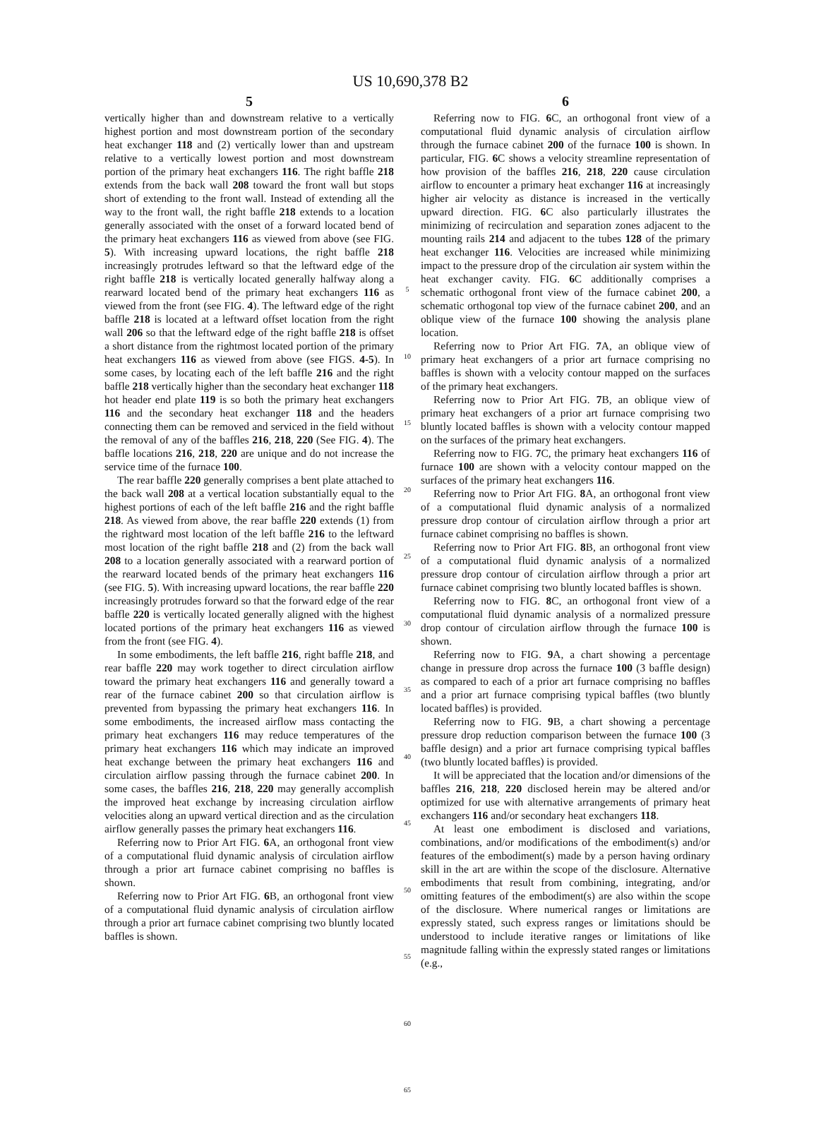US 10,690,378 B2
5
vertically higher than and downstream relative to a vertically highest portion and most downstream portion of the secondary heat exchanger 118 and (2) vertically lower than and upstream relative to a vertically lowest portion and most downstream portion of the primary heat exchangers 116. The right baffle 218 extends from the back wall 208 toward the front wall but stops short of extending to the front wall. Instead of extending all the way to the front wall, the right baffle 218 extends to a location generally associated with the onset of a forward located bend of the primary heat exchangers 116 as viewed from above (see FIG. 5). With increasing upward locations, the right baffle 218 increasingly protrudes leftward so that the leftward edge of the right baffle 218 is vertically located generally halfway along a rearward located bend of the primary heat exchangers 116 as viewed from the front (see FIG. 4). The leftward edge of the right baffle 218 is located at a leftward offset location from the right wall 206 so that the leftward edge of the right baffle 218 is offset a short distance from the rightmost located portion of the primary heat exchangers 116 as viewed from above (see FIGS. 4-5). In some cases, by locating each of the left baffle 216 and the right baffle 218 vertically higher than the secondary heat exchanger 118 hot header end plate 119 is so both the primary heat exchangers 116 and the secondary heat exchanger 118 and the headers connecting them can be removed and serviced in the field without the removal of any of the baffles 216, 218, 220 (See FIG. 4). The baffle locations 216, 218, 220 are unique and do not increase the service time of the furnace 100.
The rear baffle 220 generally comprises a bent plate attached to the back wall 208 at a vertical location substantially equal to the highest portions of each of the left baffle 216 and the right baffle 218. As viewed from above, the rear baffle 220 extends (1) from the rightward most location of the left baffle 216 to the leftward most location of the right baffle 218 and (2) from the back wall 208 to a location generally associated with a rearward portion of the rearward located bends of the primary heat exchangers 116 (see FIG. 5). With increasing upward locations, the rear baffle 220 increasingly protrudes forward so that the forward edge of the rear baffle 220 is vertically located generally aligned with the highest located portions of the primary heat exchangers 116 as viewed from the front (see FIG. 4).
In some embodiments, the left baffle 216, right baffle 218, and rear baffle 220 may work together to direct circulation airflow toward the primary heat exchangers 116 and generally toward a rear of the furnace cabinet 200 so that circulation airflow is prevented from bypassing the primary heat exchangers 116. In some embodiments, the increased airflow mass contacting the primary heat exchangers 116 may reduce temperatures of the primary heat exchangers 116 which may indicate an improved heat exchange between the primary heat exchangers 116 and circulation airflow passing through the furnace cabinet 200. In some cases, the baffles 216, 218, 220 may generally accomplish the improved heat exchange by increasing circulation airflow velocities along an upward vertical direction and as the circulation airflow generally passes the primary heat exchangers 116.
Referring now to Prior Art FIG. 6 A, an orthogonal front view of a computational fluid dynamic analysis of circulation airflow through a prior art furnace cabinet comprising no baffles is shown.
Referring now to Prior Art FIG. 6 B, an orthogonal front view of a computational fluid dynamic analysis of circulation airflow through a prior art furnace cabinet comprising two bluntly located baffles is shown.
5
10
15
20
25
30
35
40
45
50
55
60
65
6
Referring now to FIG. 6 C, an orthogonal front view of a computational fluid dynamic analysis of circulation airflow through the furnace cabinet 200 of the furnace 100 is shown. In particular, FIG. 6 C shows a velocity streamline representation of how provision of the baffles 216, 218, 220 cause circulation airflow to encounter a primary heat exchanger 116 at increasingly higher air velocity as distance is increased in the vertically upward direction. FIG. 6 C also particularly illustrates the minimizing of recirculation and separation zones adjacent to the mounting rails 214 and adjacent to the tubes 128 of the primary heat exchanger 116. Velocities are increased while minimizing impact to the pressure drop of the circulation air system within the heat exchanger cavity. FIG. 6 C additionally comprises a schematic orthogonal front view of the furnace cabinet 200, a schematic orthogonal top view of the furnace cabinet 200, and an oblique view of the furnace 100 showing the analysis plane location.
Referring now to Prior Art FIG. 7 A, an oblique view of primary heat exchangers of a prior art furnace comprising no baffles is shown with a velocity contour mapped on the surfaces of the primary heat exchangers.
Referring now to Prior Art FIG. 7 B, an oblique view of primary heat exchangers of a prior art furnace comprising two bluntly located baffles is shown with a velocity contour mapped on the surfaces of the primary heat exchangers.
Referring now to FIG. 7 C, the primary heat exchangers 116 of furnace 100 are shown with a velocity contour mapped on the surfaces of the primary heat exchangers 116.
Referring now to Prior Art FIG. 8 A, an orthogonal front view of a computational fluid dynamic analysis of a normalized pressure drop contour of circulation airflow through a prior art furnace cabinet comprising no baffles is shown.
Referring now to Prior Art FIG. 8 B, an orthogonal front view of a computational fluid dynamic analysis of a normalized pressure drop contour of circulation airflow through a prior art furnace cabinet comprising two bluntly located baffles is shown.
Referring now to FIG. 8 C, an orthogonal front view of a computational fluid dynamic analysis of a normalized pressure drop contour of circulation airflow through the furnace 100 is shown.
Referring now to FIG. 9 A, a chart showing a percentage change in pressure drop across the furnace 100 (3 baffle design) as compared to each of a prior art furnace comprising no baffles and a prior art furnace comprising typical baffles (two bluntly located baffles) is provided.
Referring now to FIG. 9 B, a chart showing a percentage pressure drop reduction comparison between the furnace 100 (3 baffle design) and a prior art furnace comprising typical baffles (two bluntly located baffles) is provided.
It will be appreciated that the location and/or dimensions of the baffles 216, 218, 220 disclosed herein may be altered and/or optimized for use with alternative arrangements of primary heat exchangers 116 and/or secondary heat exchangers 118.
At least one embodiment is disclosed and variations, combinations, and/or modifications of the embodiment(s) and/or features of the embodiment(s) made by a person having ordinary skill in the art are within the scope of the disclosure. Alternative embodiments that result from combining, integrating, and/or omitting features of the embodiment(s) are also within the scope of the disclosure. Where numerical ranges or limitations are expressly stated, such express ranges or limitations should be understood to include iterative ranges or limitations of like magnitude falling within the expressly stated ranges or limitations (e.g.,